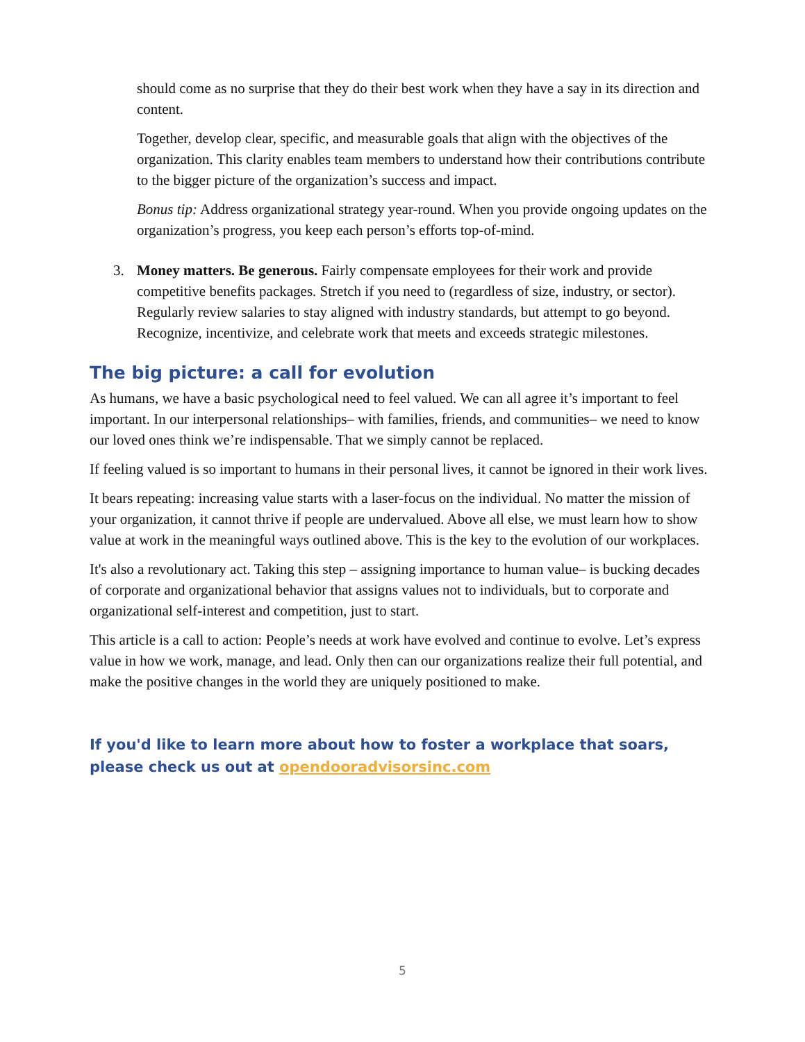should come as no surprise that they do their best work when they have a say in its direction and content.
Together, develop clear, specific, and measurable goals that align with the objectives of the organization. This clarity enables team members to understand how their contributions contribute to the bigger picture of the organization’s success and impact.
Bonus tip: Address organizational strategy year-round. When you provide ongoing updates on the organization’s progress, you keep each person’s efforts top-of-mind.
3. Money matters. Be generous. Fairly compensate employees for their work and provide competitive benefits packages. Stretch if you need to (regardless of size, industry, or sector). Regularly review salaries to stay aligned with industry standards, but attempt to go beyond. Recognize, incentivize, and celebrate work that meets and exceeds strategic milestones.
The big picture: a call for evolution
As humans, we have a basic psychological need to feel valued. We can all agree it’s important to feel important. In our interpersonal relationships– with families, friends, and communities– we need to know our loved ones think we’re indispensable. That we simply cannot be replaced.
If feeling valued is so important to humans in their personal lives, it cannot be ignored in their work lives.
It bears repeating: increasing value starts with a laser-focus on the individual. No matter the mission of your organization, it cannot thrive if people are undervalued. Above all else, we must learn how to show value at work in the meaningful ways outlined above. This is the key to the evolution of our workplaces.
It's also a revolutionary act. Taking this step – assigning importance to human value– is bucking decades of corporate and organizational behavior that assigns values not to individuals, but to corporate and organizational self-interest and competition, just to start.
This article is a call to action: People’s needs at work have evolved and continue to evolve. Let’s express value in how we work, manage, and lead. Only then can our organizations realize their full potential, and make the positive changes in the world they are uniquely positioned to make.
If you'd like to learn more about how to foster a workplace that soars, please check us out at opendooradvisorsinc.com
5